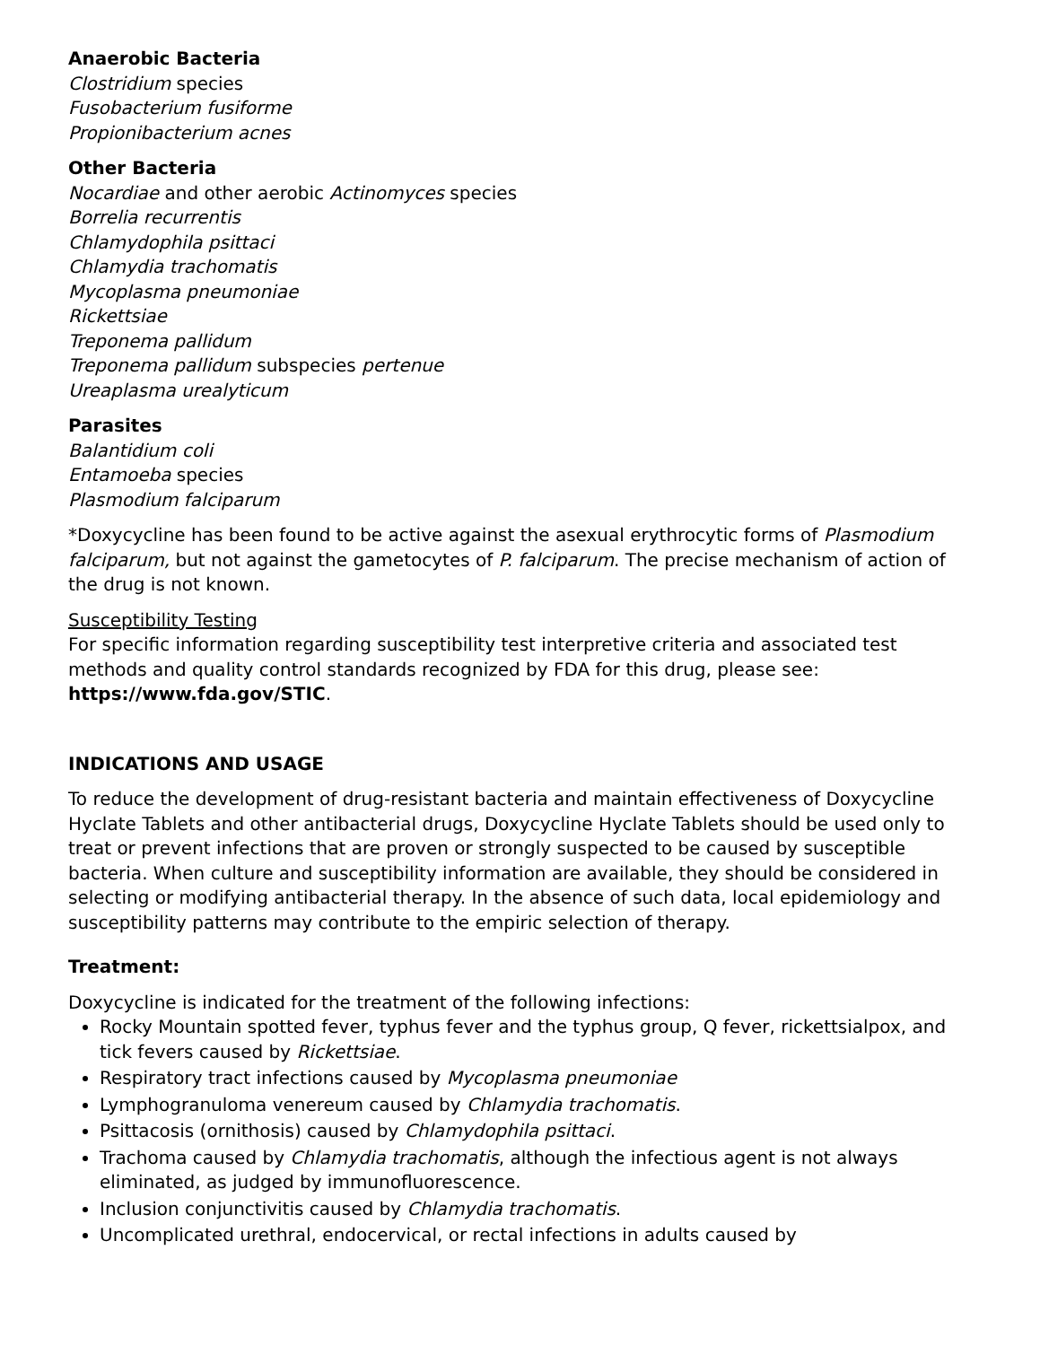Anaerobic Bacteria
Clostridium species
Fusobacterium fusiforme
Propionibacterium acnes
Other Bacteria
Nocardiae and other aerobic Actinomyces species
Borrelia recurrentis
Chlamydophila psittaci
Chlamydia trachomatis
Mycoplasma pneumoniae
Rickettsiae
Treponema pallidum
Treponema pallidum subspecies pertenue
Ureaplasma urealyticum
Parasites
Balantidium coli
Entamoeba species
Plasmodium falciparum
*Doxycycline has been found to be active against the asexual erythrocytic forms of Plasmodium falciparum, but not against the gametocytes of P. falciparum. The precise mechanism of action of the drug is not known.
Susceptibility Testing
For specific information regarding susceptibility test interpretive criteria and associated test methods and quality control standards recognized by FDA for this drug, please see: https://www.fda.gov/STIC.
INDICATIONS AND USAGE
To reduce the development of drug-resistant bacteria and maintain effectiveness of Doxycycline Hyclate Tablets and other antibacterial drugs, Doxycycline Hyclate Tablets should be used only to treat or prevent infections that are proven or strongly suspected to be caused by susceptible bacteria. When culture and susceptibility information are available, they should be considered in selecting or modifying antibacterial therapy. In the absence of such data, local epidemiology and susceptibility patterns may contribute to the empiric selection of therapy.
Treatment:
Doxycycline is indicated for the treatment of the following infections:
Rocky Mountain spotted fever, typhus fever and the typhus group, Q fever, rickettsialpox, and tick fevers caused by Rickettsiae.
Respiratory tract infections caused by Mycoplasma pneumoniae
Lymphogranuloma venereum caused by Chlamydia trachomatis.
Psittacosis (ornithosis) caused by Chlamydophila psittaci.
Trachoma caused by Chlamydia trachomatis, although the infectious agent is not always eliminated, as judged by immunofluorescence.
Inclusion conjunctivitis caused by Chlamydia trachomatis.
Uncomplicated urethral, endocervical, or rectal infections in adults caused by